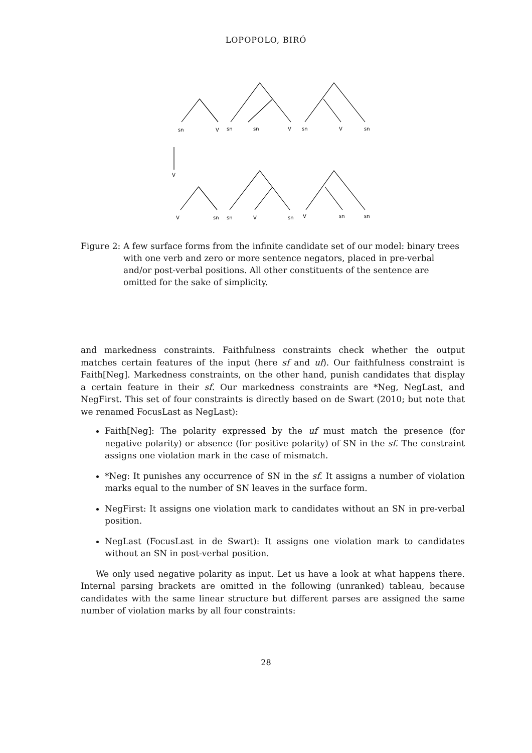LOPOPOLO, BIRÓ
sn
V
sn
sn
V
sn
V
sn
V
V
sn
sn
V
sn
V
sn
sn
Figure 2:
A few surface forms from the infinite candidate set of our model: binary trees with one verb and zero or more sentence negators, placed in pre-verbal and/or post-verbal positions. All other constituents of the sentence are omitted for the sake of simplicity.
and markedness constraints. Faithfulness constraints check whether the output matches certain features of the input (here sf and uf). Our faithfulness constraint is Faith[Neg]. Markedness constraints, on the other hand, punish candidates that display a certain feature in their sf. Our markedness constraints are *Neg, NegLast, and NegFirst. This set of four constraints is directly based on de Swart (2010; but note that we renamed FocusLast as NegLast):
Faith[Neg]: The polarity expressed by the uf must match the presence (for negative polarity) or absence (for positive polarity) of SN in the sf. The constraint assigns one violation mark in the case of mismatch.
*Neg: It punishes any occurrence of SN in the sf. It assigns a number of violation marks equal to the number of SN leaves in the surface form.
NegFirst: It assigns one violation mark to candidates without an SN in pre-verbal position.
NegLast (FocusLast in de Swart): It assigns one violation mark to candidates without an SN in post-verbal position.
We only used negative polarity as input. Let us have a look at what happens there. Internal parsing brackets are omitted in the following (unranked) tableau, because candidates with the same linear structure but different parses are assigned the same number of violation marks by all four constraints:
28